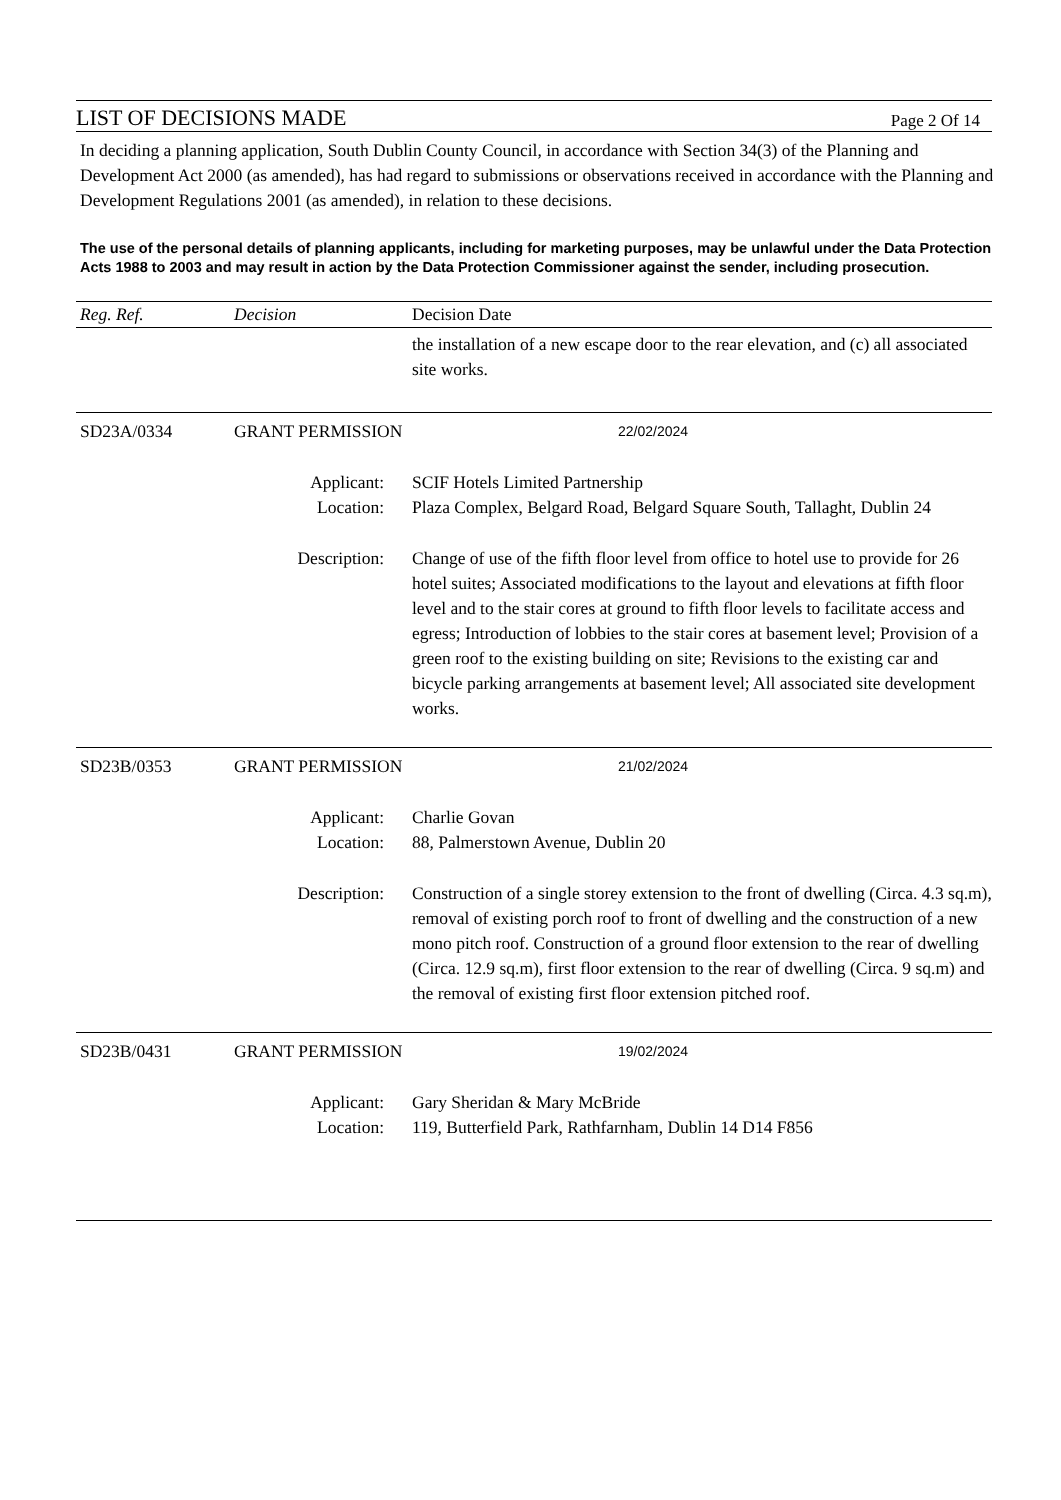LIST OF DECISIONS MADE Page 2 Of 14
In deciding a planning application, South Dublin County Council, in accordance with Section 34(3) of the Planning and Development Act 2000 (as amended), has had regard to submissions or observations received in accordance with the Planning and Development Regulations 2001 (as amended), in relation to these decisions.
The use of the personal details of planning applicants, including for marketing purposes, may be unlawful under the Data Protection Acts 1988 to 2003 and may result in action by the Data Protection Commissioner against the sender, including prosecution.
| Reg. Ref. | Decision | Decision Date | |
| --- | --- | --- | --- |
| | | | the installation of a new escape door to the rear elevation, and (c) all associated site works. |
| SD23A/0334 | GRANT PERMISSION | 22/02/2024 | |
| Applicant: Location: | | | SCIF Hotels Limited Partnership Plaza Complex, Belgard Road, Belgard Square South, Tallaght, Dublin 24 |
| Description: | | | Change of use of the fifth floor level from office to hotel use to provide for 26 hotel suites; Associated modifications to the layout and elevations at fifth floor level and to the stair cores at ground to fifth floor levels to facilitate access and egress; Introduction of lobbies to the stair cores at basement level; Provision of a green roof to the existing building on site; Revisions to the existing car and bicycle parking arrangements at basement level; All associated site development works. |
| SD23B/0353 | GRANT PERMISSION | 21/02/2024 | |
| Applicant: Location: | | | Charlie Govan 88, Palmerstown Avenue, Dublin 20 |
| Description: | | | Construction of a single storey extension to the front of dwelling (Circa. 4.3 sq.m), removal of existing porch roof to front of dwelling and the construction of a new mono pitch roof. Construction of a ground floor extension to the rear of dwelling (Circa. 12.9 sq.m), first floor extension to the rear of dwelling (Circa. 9 sq.m) and the removal of existing first floor extension pitched roof. |
| SD23B/0431 | GRANT PERMISSION | 19/02/2024 | |
| Applicant: Location: | | | Gary Sheridan & Mary McBride 119, Butterfield Park, Rathfarnham, Dublin 14 D14 F856 |